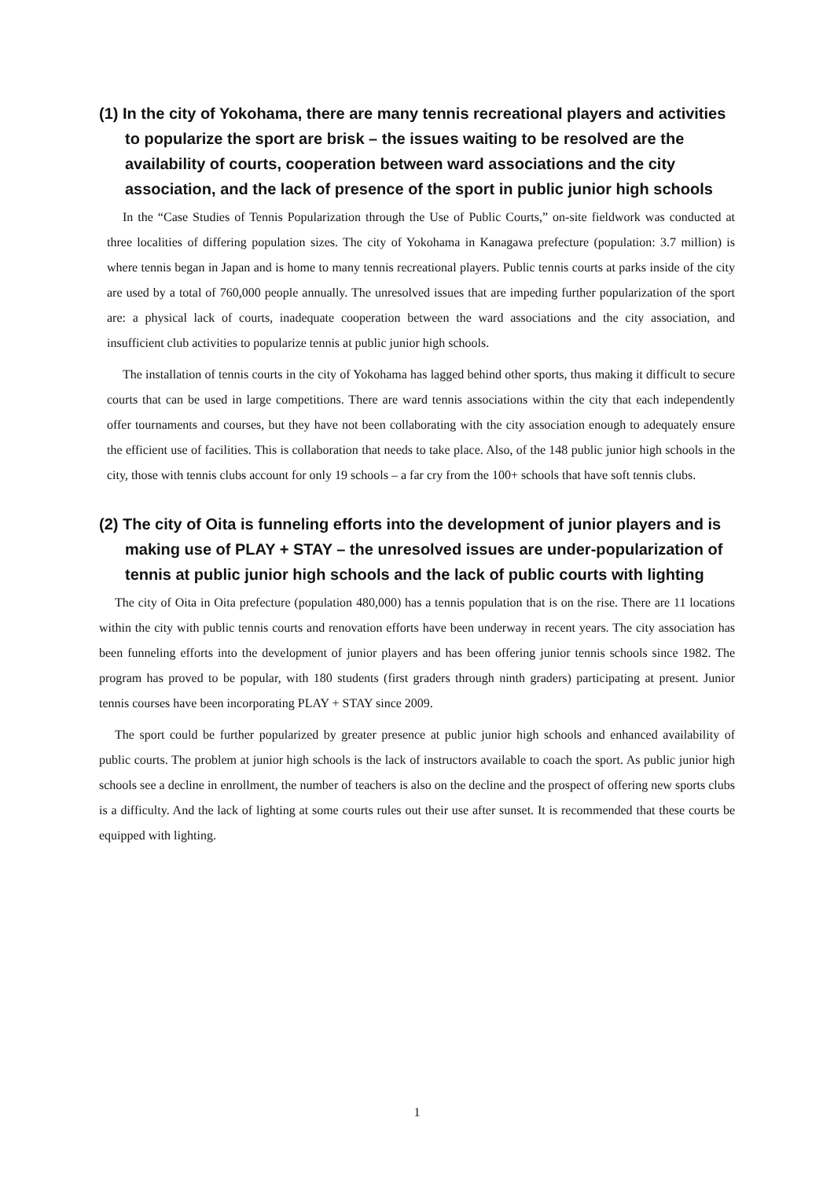(1) In the city of Yokohama, there are many tennis recreational players and activities to popularize the sport are brisk – the issues waiting to be resolved are the availability of courts, cooperation between ward associations and the city association, and the lack of presence of the sport in public junior high schools
In the “Case Studies of Tennis Popularization through the Use of Public Courts,” on-site fieldwork was conducted at three localities of differing population sizes. The city of Yokohama in Kanagawa prefecture (population: 3.7 million) is where tennis began in Japan and is home to many tennis recreational players. Public tennis courts at parks inside of the city are used by a total of 760,000 people annually. The unresolved issues that are impeding further popularization of the sport are: a physical lack of courts, inadequate cooperation between the ward associations and the city association, and insufficient club activities to popularize tennis at public junior high schools.
The installation of tennis courts in the city of Yokohama has lagged behind other sports, thus making it difficult to secure courts that can be used in large competitions. There are ward tennis associations within the city that each independently offer tournaments and courses, but they have not been collaborating with the city association enough to adequately ensure the efficient use of facilities. This is collaboration that needs to take place. Also, of the 148 public junior high schools in the city, those with tennis clubs account for only 19 schools – a far cry from the 100+ schools that have soft tennis clubs.
(2) The city of Oita is funneling efforts into the development of junior players and is making use of PLAY + STAY – the unresolved issues are under-popularization of tennis at public junior high schools and the lack of public courts with lighting
The city of Oita in Oita prefecture (population 480,000) has a tennis population that is on the rise. There are 11 locations within the city with public tennis courts and renovation efforts have been underway in recent years. The city association has been funneling efforts into the development of junior players and has been offering junior tennis schools since 1982. The program has proved to be popular, with 180 students (first graders through ninth graders) participating at present. Junior tennis courses have been incorporating PLAY + STAY since 2009.
The sport could be further popularized by greater presence at public junior high schools and enhanced availability of public courts. The problem at junior high schools is the lack of instructors available to coach the sport. As public junior high schools see a decline in enrollment, the number of teachers is also on the decline and the prospect of offering new sports clubs is a difficulty. And the lack of lighting at some courts rules out their use after sunset. It is recommended that these courts be equipped with lighting.
1